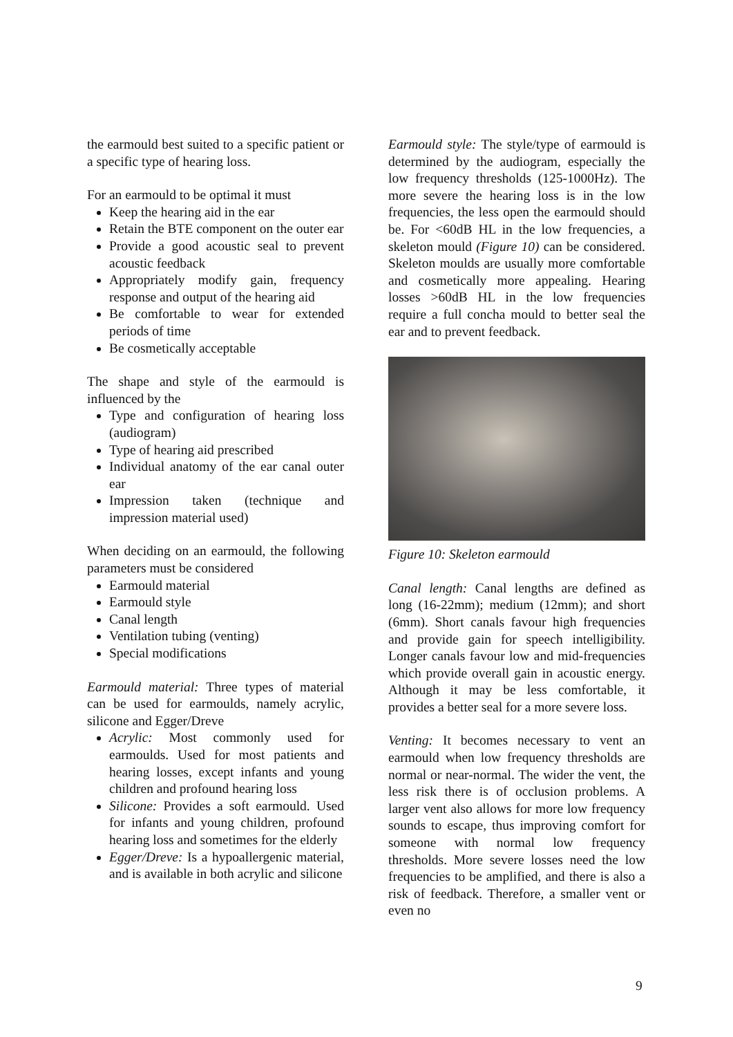the earmould best suited to a specific patient or a specific type of hearing loss.
For an earmould to be optimal it must
Keep the hearing aid in the ear
Retain the BTE component on the outer ear
Provide a good acoustic seal to prevent acoustic feedback
Appropriately modify gain, frequency response and output of the hearing aid
Be comfortable to wear for extended periods of time
Be cosmetically acceptable
The shape and style of the earmould is influenced by the
Type and configuration of hearing loss (audiogram)
Type of hearing aid prescribed
Individual anatomy of the ear canal outer ear
Impression taken (technique and impression material used)
When deciding on an earmould, the following parameters must be considered
Earmould material
Earmould style
Canal length
Ventilation tubing (venting)
Special modifications
Earmould material: Three types of material can be used for earmoulds, namely acrylic, silicone and Egger/Dreve
Acrylic: Most commonly used for earmoulds. Used for most patients and hearing losses, except infants and young children and profound hearing loss
Silicone: Provides a soft earmould. Used for infants and young children, profound hearing loss and sometimes for the elderly
Egger/Dreve: Is a hypoallergenic material, and is available in both acrylic and silicone
Earmould style: The style/type of earmould is determined by the audiogram, especially the low frequency thresholds (125-1000Hz). The more severe the hearing loss is in the low frequencies, the less open the earmould should be. For <60dB HL in the low frequencies, a skeleton mould (Figure 10) can be considered. Skeleton moulds are usually more comfortable and cosmetically more appealing. Hearing losses >60dB HL in the low frequencies require a full concha mould to better seal the ear and to prevent feedback.
Figure 10: Skeleton earmould
Canal length: Canal lengths are defined as long (16-22mm); medium (12mm); and short (6mm). Short canals favour high frequencies and provide gain for speech intelligibility. Longer canals favour low and mid-frequencies which provide overall gain in acoustic energy. Although it may be less comfortable, it provides a better seal for a more severe loss.
Venting: It becomes necessary to vent an earmould when low frequency thresholds are normal or near-normal. The wider the vent, the less risk there is of occlusion problems. A larger vent also allows for more low frequency sounds to escape, thus improving comfort for someone with normal low frequency thresholds. More severe losses need the low frequencies to be amplified, and there is also a risk of feedback. Therefore, a smaller vent or even no
9